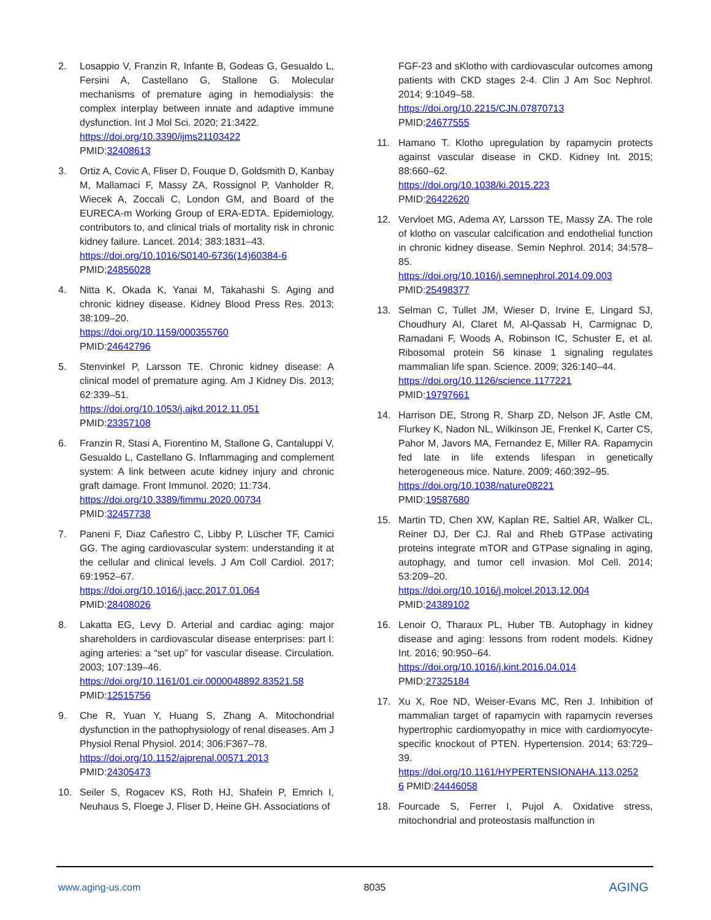2. Losappio V, Franzin R, Infante B, Godeas G, Gesualdo L, Fersini A, Castellano G, Stallone G. Molecular mechanisms of premature aging in hemodialysis: the complex interplay between innate and adaptive immune dysfunction. Int J Mol Sci. 2020; 21:3422.
https://doi.org/10.3390/ijms21103422
PMID:32408613
3. Ortiz A, Covic A, Fliser D, Fouque D, Goldsmith D, Kanbay M, Mallamaci F, Massy ZA, Rossignol P, Vanholder R, Wiecek A, Zoccali C, London GM, and Board of the EURECA-m Working Group of ERA-EDTA. Epidemiology, contributors to, and clinical trials of mortality risk in chronic kidney failure. Lancet. 2014; 383:1831–43.
https://doi.org/10.1016/S0140-6736(14)60384-6
PMID:24856028
4. Nitta K, Okada K, Yanai M, Takahashi S. Aging and chronic kidney disease. Kidney Blood Press Res. 2013; 38:109–20.
https://doi.org/10.1159/000355760
PMID:24642796
5. Stenvinkel P, Larsson TE. Chronic kidney disease: A clinical model of premature aging. Am J Kidney Dis. 2013; 62:339–51.
https://doi.org/10.1053/j.ajkd.2012.11.051
PMID:23357108
6. Franzin R, Stasi A, Fiorentino M, Stallone G, Cantaluppi V, Gesualdo L, Castellano G. Inflammaging and complement system: A link between acute kidney injury and chronic graft damage. Front Immunol. 2020; 11:734.
https://doi.org/10.3389/fimmu.2020.00734
PMID:32457738
7. Paneni F, Diaz Cañestro C, Libby P, Lüscher TF, Camici GG. The aging cardiovascular system: understanding it at the cellular and clinical levels. J Am Coll Cardiol. 2017; 69:1952–67.
https://doi.org/10.1016/j.jacc.2017.01.064
PMID:28408026
8. Lakatta EG, Levy D. Arterial and cardiac aging: major shareholders in cardiovascular disease enterprises: part I: aging arteries: a “set up” for vascular disease. Circulation. 2003; 107:139–46.
https://doi.org/10.1161/01.cir.0000048892.83521.58
PMID:12515756
9. Che R, Yuan Y, Huang S, Zhang A. Mitochondrial dysfunction in the pathophysiology of renal diseases. Am J Physiol Renal Physiol. 2014; 306:F367–78.
https://doi.org/10.1152/ajprenal.00571.2013
PMID:24305473
10. Seiler S, Rogacev KS, Roth HJ, Shafein P, Emrich I, Neuhaus S, Floege J, Fliser D, Heine GH. Associations of
FGF-23 and sKlotho with cardiovascular outcomes among patients with CKD stages 2-4. Clin J Am Soc Nephrol. 2014; 9:1049–58.
https://doi.org/10.2215/CJN.07870713
PMID:24677555
11. Hamano T. Klotho upregulation by rapamycin protects against vascular disease in CKD. Kidney Int. 2015; 88:660–62.
https://doi.org/10.1038/ki.2015.223
PMID:26422620
12. Vervloet MG, Adema AY, Larsson TE, Massy ZA. The role of klotho on vascular calcification and endothelial function in chronic kidney disease. Semin Nephrol. 2014; 34:578–85.
https://doi.org/10.1016/j.semnephrol.2014.09.003
PMID:25498377
13. Selman C, Tullet JM, Wieser D, Irvine E, Lingard SJ, Choudhury AI, Claret M, Al-Qassab H, Carmignac D, Ramadani F, Woods A, Robinson IC, Schuster E, et al. Ribosomal protein S6 kinase 1 signaling regulates mammalian life span. Science. 2009; 326:140–44.
https://doi.org/10.1126/science.1177221
PMID:19797661
14. Harrison DE, Strong R, Sharp ZD, Nelson JF, Astle CM, Flurkey K, Nadon NL, Wilkinson JE, Frenkel K, Carter CS, Pahor M, Javors MA, Fernandez E, Miller RA. Rapamycin fed late in life extends lifespan in genetically heterogeneous mice. Nature. 2009; 460:392–95.
https://doi.org/10.1038/nature08221
PMID:19587680
15. Martin TD, Chen XW, Kaplan RE, Saltiel AR, Walker CL, Reiner DJ, Der CJ. Ral and Rheb GTPase activating proteins integrate mTOR and GTPase signaling in aging, autophagy, and tumor cell invasion. Mol Cell. 2014; 53:209–20.
https://doi.org/10.1016/j.molcel.2013.12.004
PMID:24389102
16. Lenoir O, Tharaux PL, Huber TB. Autophagy in kidney disease and aging: lessons from rodent models. Kidney Int. 2016; 90:950–64.
https://doi.org/10.1016/j.kint.2016.04.014
PMID:27325184
17. Xu X, Roe ND, Weiser-Evans MC, Ren J. Inhibition of mammalian target of rapamycin with rapamycin reverses hypertrophic cardiomyopathy in mice with cardiomyocyte-specific knockout of PTEN. Hypertension. 2014; 63:729–39.
https://doi.org/10.1161/HYPERTENSIONAHA.113.0252
6 PMID:24446058
18. Fourcade S, Ferrer I, Pujol A. Oxidative stress, mitochondrial and proteostasis malfunction in
www.aging-us.com 8035 AGING